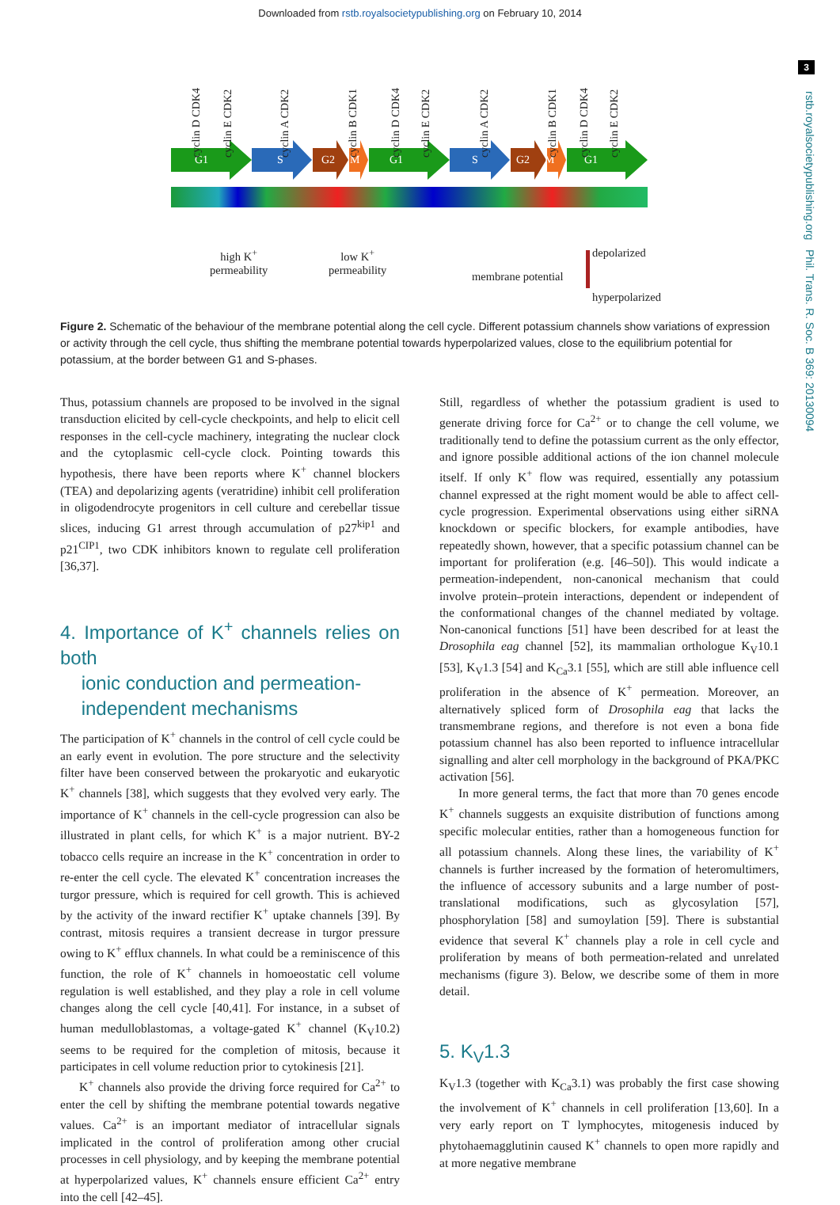Downloaded from rstb.royalsocietypublishing.org on February 10, 2014
3
rstb.royalsocietypublishing.org Phil. Trans. R. Soc. B 369: 20130094
G1 S G2 M G1 S G2 M G1
cyclin D CDK4
cyclin E CDK2
cyclin A CDK2
cyclin B CDK1
cyclin D CDK4
cyclin E CDK2
cyclin A CDK2
cyclin B CDK1
cyclin D CDK4
cyclin E CDK2
high K<sup>+</sup>
permeability
low K<sup>+</sup>
permeability
membrane potential
depolarized
hyperpolarized
Figure 2. Schematic of the behaviour of the membrane potential along the cell cycle. Different potassium channels show variations of expression or activity through the cell cycle, thus shifting the membrane potential towards hyperpolarized values, close to the equilibrium potential for potassium, at the border between G1 and S-phases.
Thus, potassium channels are proposed to be involved in the signal transduction elicited by cell-cycle checkpoints, and help to elicit cell responses in the cell-cycle machinery, integrating the nuclear clock and the cytoplasmic cell-cycle clock. Pointing towards this hypothesis, there have been reports where K<sup>+</sup> channel blockers (TEA) and depolarizing agents (veratridine) inhibit cell proliferation in oligodendrocyte progenitors in cell culture and cerebellar tissue slices, inducing G1 arrest through accumulation of p27<sup>kip1</sup> and p21<sup>CIP1</sup>, two CDK inhibitors known to regulate cell proliferation [36,37].
4. Importance of K<sup>+</sup> channels relies on both
ionic conduction and permeation-
independent mechanisms
The participation of K<sup>+</sup> channels in the control of cell cycle could be an early event in evolution. The pore structure and the selectivity filter have been conserved between the prokaryotic and eukaryotic K<sup>+</sup> channels [38], which suggests that they evolved very early. The importance of K<sup>+</sup> channels in the cell-cycle progression can also be illustrated in plant cells, for which K<sup>+</sup> is a major nutrient. BY-2 tobacco cells require an increase in the K<sup>+</sup> concentration in order to re-enter the cell cycle. The elevated K<sup>+</sup> concentration increases the turgor pressure, which is required for cell growth. This is achieved by the activity of the inward rectifier K<sup>+</sup> uptake channels [39]. By contrast, mitosis requires a transient decrease in turgor pressure owing to K<sup>+</sup> efflux channels. In what could be a reminiscence of this function, the role of K<sup>+</sup> channels in homoeostatic cell volume regulation is well established, and they play a role in cell volume changes along the cell cycle [40,41]. For instance, in a subset of human medulloblastomas, a voltage-gated K<sup>+</sup> channel (K<sub>V</sub>10.2) seems to be required for the completion of mitosis, because it participates in cell volume reduction prior to cytokinesis [21].
K<sup>+</sup> channels also provide the driving force required for Ca<sup>2+</sup> to enter the cell by shifting the membrane potential towards negative values. Ca<sup>2+</sup> is an important mediator of intracellular signals implicated in the control of proliferation among other crucial processes in cell physiology, and by keeping the membrane potential at hyperpolarized values, K<sup>+</sup> channels ensure efficient Ca<sup>2+</sup> entry into the cell [42–45].
Still, regardless of whether the potassium gradient is used to generate driving force for Ca<sup>2+</sup> or to change the cell volume, we traditionally tend to define the potassium current as the only effector, and ignore possible additional actions of the ion channel molecule itself. If only K<sup>+</sup> flow was required, essentially any potassium channel expressed at the right moment would be able to affect cell-cycle progression. Experimental observations using either siRNA knockdown or specific blockers, for example antibodies, have repeatedly shown, however, that a specific potassium channel can be important for proliferation (e.g. [46–50]). This would indicate a permeation-independent, non-canonical mechanism that could involve protein–protein interactions, dependent or independent of the conformational changes of the channel mediated by voltage. Non-canonical functions [51] have been described for at least the Drosophila eag channel [52], its mammalian orthologue K<sub>V</sub>10.1 [53], K<sub>V</sub>1.3 [54] and K<sub>Ca</sub>3.1 [55], which are still able influence cell proliferation in the absence of K<sup>+</sup> permeation. Moreover, an alternatively spliced form of Drosophila eag that lacks the transmembrane regions, and therefore is not even a bona fide potassium channel has also been reported to influence intracellular signalling and alter cell morphology in the background of PKA/PKC activation [56].
In more general terms, the fact that more than 70 genes encode K<sup>+</sup> channels suggests an exquisite distribution of functions among specific molecular entities, rather than a homogeneous function for all potassium channels. Along these lines, the variability of K<sup>+</sup> channels is further increased by the formation of heteromultimers, the influence of accessory subunits and a large number of post-translational modifications, such as glycosylation [57], phosphorylation [58] and sumoylation [59]. There is substantial evidence that several K<sup>+</sup> channels play a role in cell cycle and proliferation by means of both permeation-related and unrelated mechanisms (figure 3). Below, we describe some of them in more detail.
5. K<sub>V</sub>1.3
K<sub>V</sub>1.3 (together with K<sub>Ca</sub>3.1) was probably the first case showing the involvement of K<sup>+</sup> channels in cell proliferation [13,60]. In a very early report on T lymphocytes, mitogenesis induced by phytohaemagglutinin caused K<sup>+</sup> channels to open more rapidly and at more negative membrane